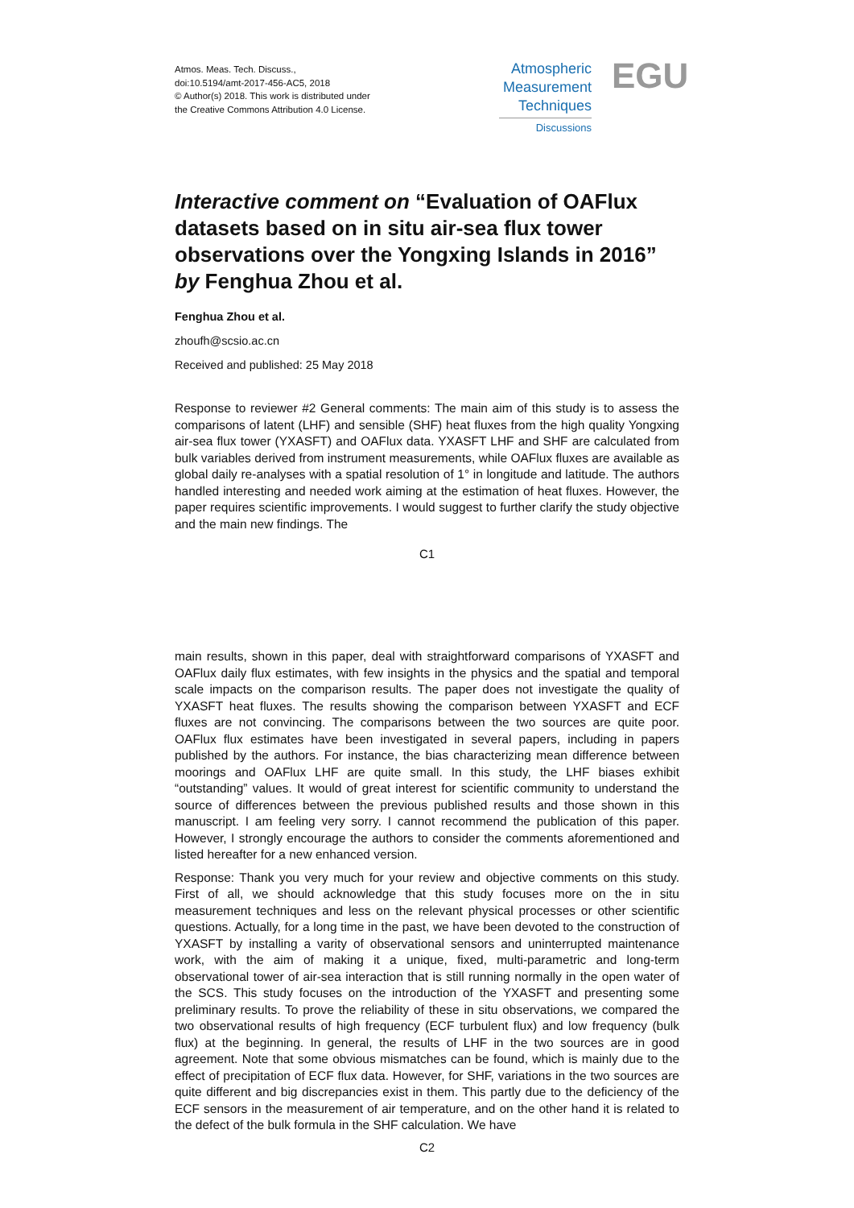Atmos. Meas. Tech. Discuss.,
doi:10.5194/amt-2017-456-AC5, 2018
© Author(s) 2018. This work is distributed under
the Creative Commons Attribution 4.0 License.
Atmospheric
Measurement
Techniques
Discussions
EGU
Interactive comment on “Evaluation of OAFlux datasets based on in situ air-sea flux tower observations over the Yongxing Islands in 2016” by Fenghua Zhou et al.
Fenghua Zhou et al.
zhoufh@scsio.ac.cn
Received and published: 25 May 2018
Response to reviewer #2 General comments: The main aim of this study is to assess the comparisons of latent (LHF) and sensible (SHF) heat fluxes from the high quality Yongxing air-sea flux tower (YXASFT) and OAFlux data. YXASFT LHF and SHF are calculated from bulk variables derived from instrument measurements, while OAFlux fluxes are available as global daily re-analyses with a spatial resolution of 1° in longitude and latitude. The authors handled interesting and needed work aiming at the estimation of heat fluxes. However, the paper requires scientific improvements. I would suggest to further clarify the study objective and the main new findings. The
C1
main results, shown in this paper, deal with straightforward comparisons of YXASFT and OAFlux daily flux estimates, with few insights in the physics and the spatial and temporal scale impacts on the comparison results. The paper does not investigate the quality of YXASFT heat fluxes. The results showing the comparison between YXASFT and ECF fluxes are not convincing. The comparisons between the two sources are quite poor. OAFlux flux estimates have been investigated in several papers, including in papers published by the authors. For instance, the bias characterizing mean difference between moorings and OAFlux LHF are quite small. In this study, the LHF biases exhibit “outstanding” values. It would of great interest for scientific community to understand the source of differences between the previous published results and those shown in this manuscript. I am feeling very sorry. I cannot recommend the publication of this paper. However, I strongly encourage the authors to consider the comments aforementioned and listed hereafter for a new enhanced version.
Response: Thank you very much for your review and objective comments on this study. First of all, we should acknowledge that this study focuses more on the in situ measurement techniques and less on the relevant physical processes or other scientific questions. Actually, for a long time in the past, we have been devoted to the construction of YXASFT by installing a varity of observational sensors and uninterrupted maintenance work, with the aim of making it a unique, fixed, multi-parametric and long-term observational tower of air-sea interaction that is still running normally in the open water of the SCS. This study focuses on the introduction of the YXASFT and presenting some preliminary results. To prove the reliability of these in situ observations, we compared the two observational results of high frequency (ECF turbulent flux) and low frequency (bulk flux) at the beginning. In general, the results of LHF in the two sources are in good agreement. Note that some obvious mismatches can be found, which is mainly due to the effect of precipitation of ECF flux data. However, for SHF, variations in the two sources are quite different and big discrepancies exist in them. This partly due to the deficiency of the ECF sensors in the measurement of air temperature, and on the other hand it is related to the defect of the bulk formula in the SHF calculation. We have
C2